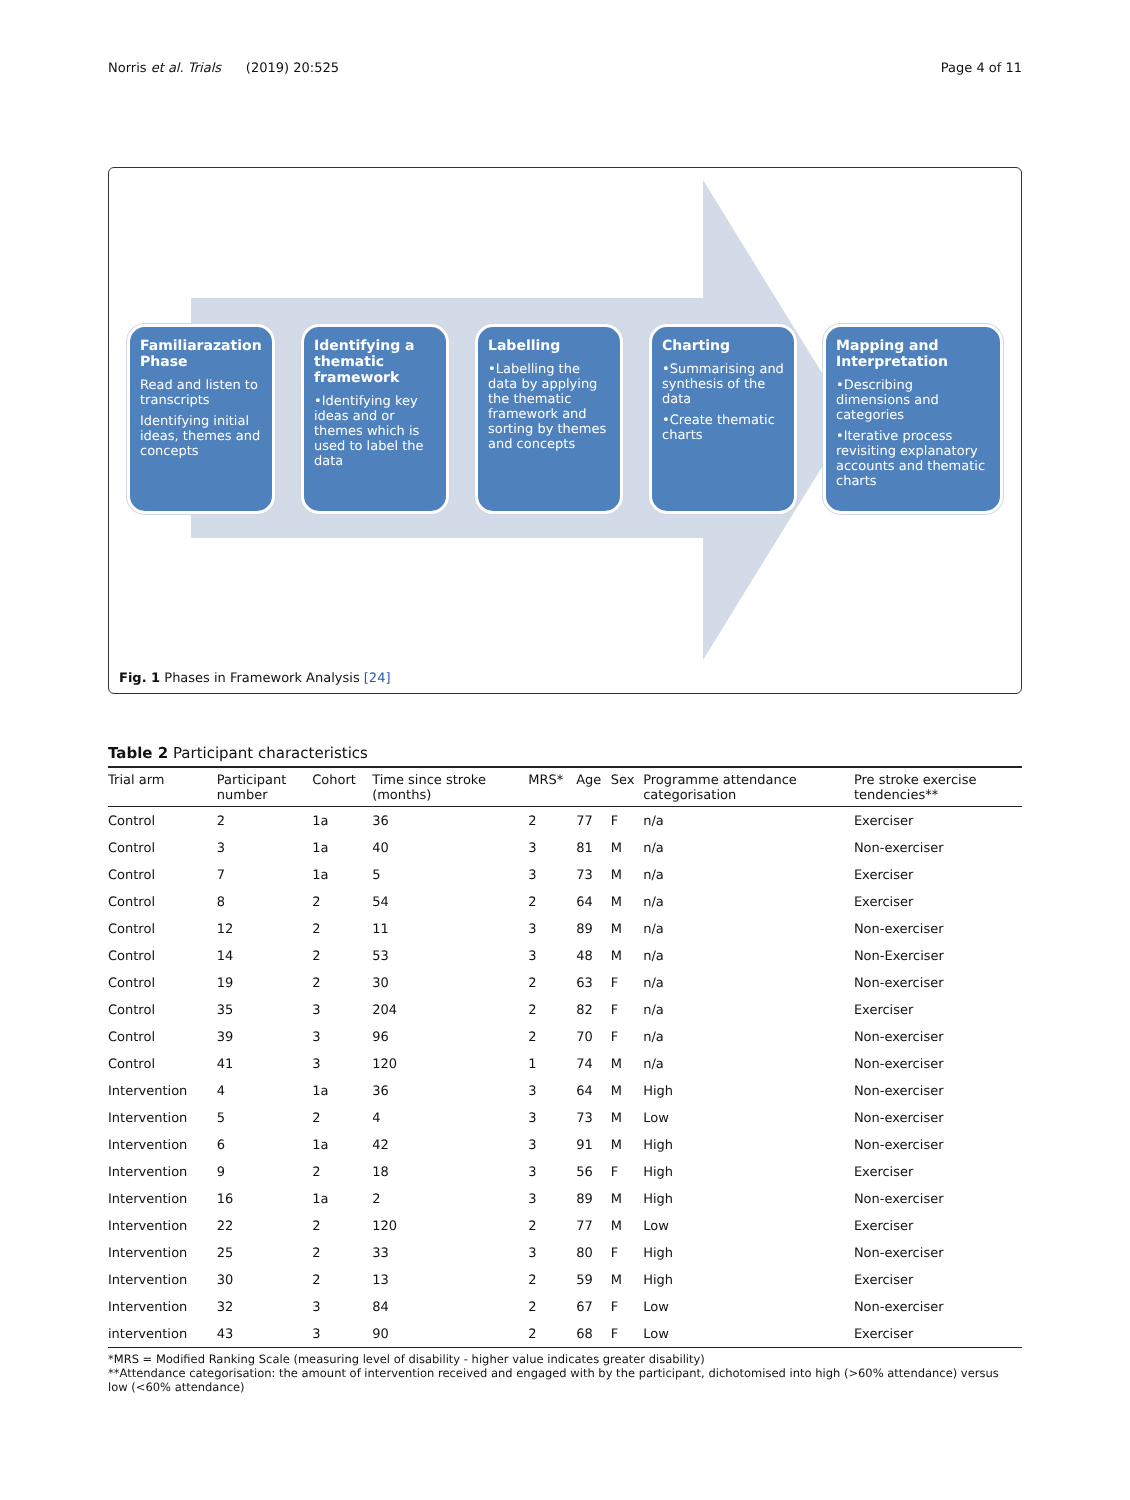Norris et al. Trials (2019) 20:525 Page 4 of 11
Familiarazation Phase
Read and listen to transcripts
Identifying initial ideas, themes and concepts
Identifying a thematic framework
•Identifying key ideas and or themes which is used to label the data
Labelling
•Labelling the data by applying the thematic framework and sorting by themes and concepts
Charting
•Summarising and synthesis of the data
•Create thematic charts
Mapping and Interpretation
•Describing dimensions and categories
•Iterative process revisiting explanatory accounts and thematic charts
Fig. 1 Phases in Framework Analysis [24]
Table 2 Participant characteristics
| Trial arm | Participant number | Cohort | Time since stroke (months) | MRS* | Age | Sex | Programme attendance categorisation | Pre stroke exercise tendencies** |
| --- | --- | --- | --- | --- | --- | --- | --- | --- |
| Control | 2 | 1a | 36 | 2 | 77 | F | n/a | Exerciser |
| Control | 3 | 1a | 40 | 3 | 81 | M | n/a | Non-exerciser |
| Control | 7 | 1a | 5 | 3 | 73 | M | n/a | Exerciser |
| Control | 8 | 2 | 54 | 2 | 64 | M | n/a | Exerciser |
| Control | 12 | 2 | 11 | 3 | 89 | M | n/a | Non-exerciser |
| Control | 14 | 2 | 53 | 3 | 48 | M | n/a | Non-Exerciser |
| Control | 19 | 2 | 30 | 2 | 63 | F | n/a | Non-exerciser |
| Control | 35 | 3 | 204 | 2 | 82 | F | n/a | Exerciser |
| Control | 39 | 3 | 96 | 2 | 70 | F | n/a | Non-exerciser |
| Control | 41 | 3 | 120 | 1 | 74 | M | n/a | Non-exerciser |
| Intervention | 4 | 1a | 36 | 3 | 64 | M | High | Non-exerciser |
| Intervention | 5 | 2 | 4 | 3 | 73 | M | Low | Non-exerciser |
| Intervention | 6 | 1a | 42 | 3 | 91 | M | High | Non-exerciser |
| Intervention | 9 | 2 | 18 | 3 | 56 | F | High | Exerciser |
| Intervention | 16 | 1a | 2 | 3 | 89 | M | High | Non-exerciser |
| Intervention | 22 | 2 | 120 | 2 | 77 | M | Low | Exerciser |
| Intervention | 25 | 2 | 33 | 3 | 80 | F | High | Non-exerciser |
| Intervention | 30 | 2 | 13 | 2 | 59 | M | High | Exerciser |
| Intervention | 32 | 3 | 84 | 2 | 67 | F | Low | Non-exerciser |
| intervention | 43 | 3 | 90 | 2 | 68 | F | Low | Exerciser |
*MRS = Modified Ranking Scale (measuring level of disability - higher value indicates greater disability)
**Attendance categorisation: the amount of intervention received and engaged with by the participant, dichotomised into high (>60% attendance) versus low (<60% attendance)